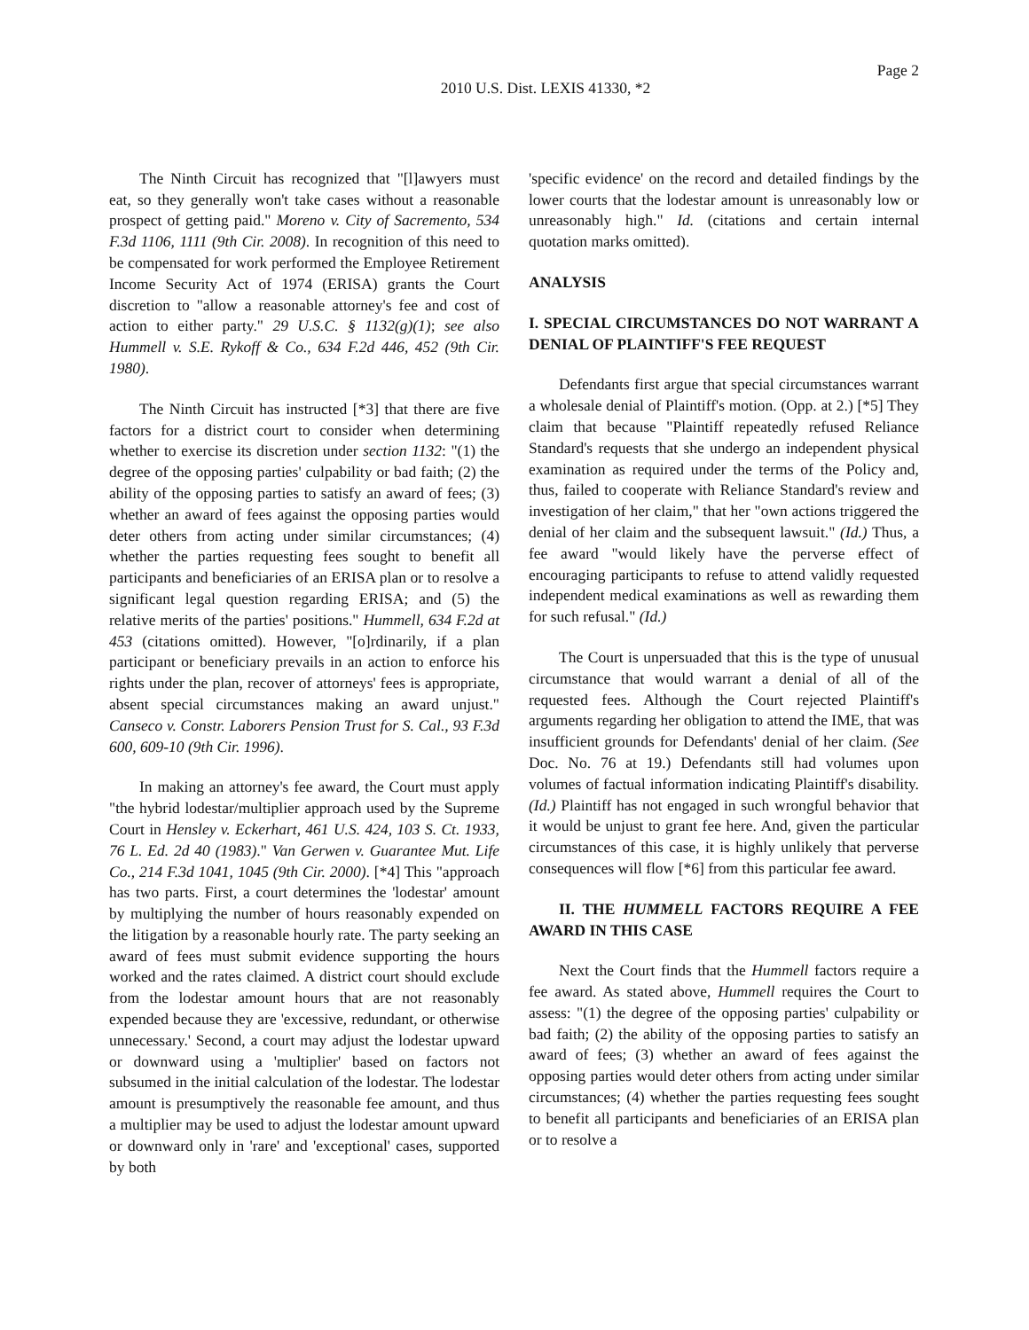Page 2
2010 U.S. Dist. LEXIS 41330, *2
The Ninth Circuit has recognized that "[l]awyers must eat, so they generally won't take cases without a reasonable prospect of getting paid." Moreno v. City of Sacremento, 534 F.3d 1106, 1111 (9th Cir. 2008). In recognition of this need to be compensated for work performed the Employee Retirement Income Security Act of 1974 (ERISA) grants the Court discretion to "allow a reasonable attorney's fee and cost of action to either party." 29 U.S.C. § 1132(g)(1); see also Hummell v. S.E. Rykoff & Co., 634 F.2d 446, 452 (9th Cir. 1980).
The Ninth Circuit has instructed [*3] that there are five factors for a district court to consider when determining whether to exercise its discretion under section 1132: "(1) the degree of the opposing parties' culpability or bad faith; (2) the ability of the opposing parties to satisfy an award of fees; (3) whether an award of fees against the opposing parties would deter others from acting under similar circumstances; (4) whether the parties requesting fees sought to benefit all participants and beneficiaries of an ERISA plan or to resolve a significant legal question regarding ERISA; and (5) the relative merits of the parties' positions." Hummell, 634 F.2d at 453 (citations omitted). However, "[o]rdinarily, if a plan participant or beneficiary prevails in an action to enforce his rights under the plan, recover of attorneys' fees is appropriate, absent special circumstances making an award unjust." Canseco v. Constr. Laborers Pension Trust for S. Cal., 93 F.3d 600, 609-10 (9th Cir. 1996).
In making an attorney's fee award, the Court must apply "the hybrid lodestar/multiplier approach used by the Supreme Court in Hensley v. Eckerhart, 461 U.S. 424, 103 S. Ct. 1933, 76 L. Ed. 2d 40 (1983)." Van Gerwen v. Guarantee Mut. Life Co., 214 F.3d 1041, 1045 (9th Cir. 2000). [*4] This "approach has two parts. First, a court determines the 'lodestar' amount by multiplying the number of hours reasonably expended on the litigation by a reasonable hourly rate. The party seeking an award of fees must submit evidence supporting the hours worked and the rates claimed. A district court should exclude from the lodestar amount hours that are not reasonably expended because they are 'excessive, redundant, or otherwise unnecessary.' Second, a court may adjust the lodestar upward or downward using a 'multiplier' based on factors not subsumed in the initial calculation of the lodestar. The lodestar amount is presumptively the reasonable fee amount, and thus a multiplier may be used to adjust the lodestar amount upward or downward only in 'rare' and 'exceptional' cases, supported by both
'specific evidence' on the record and detailed findings by the lower courts that the lodestar amount is unreasonably low or unreasonably high." Id. (citations and certain internal quotation marks omitted).
ANALYSIS
I. SPECIAL CIRCUMSTANCES DO NOT WARRANT A DENIAL OF PLAINTIFF'S FEE REQUEST
Defendants first argue that special circumstances warrant a wholesale denial of Plaintiff's motion. (Opp. at 2.) [*5] They claim that because "Plaintiff repeatedly refused Reliance Standard's requests that she undergo an independent physical examination as required under the terms of the Policy and, thus, failed to cooperate with Reliance Standard's review and investigation of her claim," that her "own actions triggered the denial of her claim and the subsequent lawsuit." (Id.) Thus, a fee award "would likely have the perverse effect of encouraging participants to refuse to attend validly requested independent medical examinations as well as rewarding them for such refusal." (Id.)
The Court is unpersuaded that this is the type of unusual circumstance that would warrant a denial of all of the requested fees. Although the Court rejected Plaintiff's arguments regarding her obligation to attend the IME, that was insufficient grounds for Defendants' denial of her claim. (See Doc. No. 76 at 19.) Defendants still had volumes upon volumes of factual information indicating Plaintiff's disability. (Id.) Plaintiff has not engaged in such wrongful behavior that it would be unjust to grant fee here. And, given the particular circumstances of this case, it is highly unlikely that perverse consequences will flow [*6] from this particular fee award.
II. THE HUMMELL FACTORS REQUIRE A FEE AWARD IN THIS CASE
Next the Court finds that the Hummell factors require a fee award. As stated above, Hummell requires the Court to assess: "(1) the degree of the opposing parties' culpability or bad faith; (2) the ability of the opposing parties to satisfy an award of fees; (3) whether an award of fees against the opposing parties would deter others from acting under similar circumstances; (4) whether the parties requesting fees sought to benefit all participants and beneficiaries of an ERISA plan or to resolve a